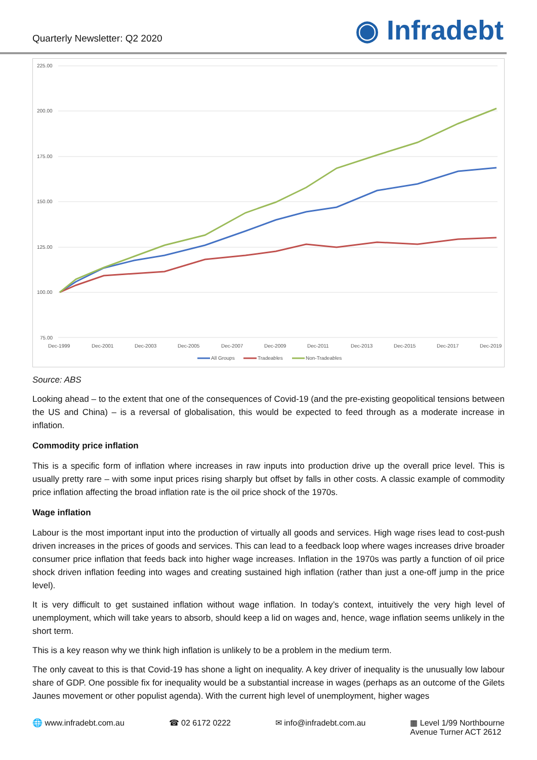Quarterly Newsletter: Q2 2020
◉ Infradebt
225.00
200.00
175.00
150.00
125.00
100.00
75.00
Dec-1999
Dec-2001
Dec-2003
Dec-2005
Dec-2007
Dec-2009
Dec-2011
Dec-2013
Dec-2015
Dec-2017
Dec-2019
All Groups
Tradeables
Non-Tradeables
Source: ABS
Looking ahead – to the extent that one of the consequences of Covid-19 (and the pre-existing geopolitical tensions between the US and China) – is a reversal of globalisation, this would be expected to feed through as a moderate increase in inflation.
Commodity price inflation
This is a specific form of inflation where increases in raw inputs into production drive up the overall price level. This is usually pretty rare – with some input prices rising sharply but offset by falls in other costs. A classic example of commodity price inflation affecting the broad inflation rate is the oil price shock of the 1970s.
Wage inflation
Labour is the most important input into the production of virtually all goods and services. High wage rises lead to cost-push driven increases in the prices of goods and services. This can lead to a feedback loop where wages increases drive broader consumer price inflation that feeds back into higher wage increases. Inflation in the 1970s was partly a function of oil price shock driven inflation feeding into wages and creating sustained high inflation (rather than just a one-off jump in the price level).
It is very difficult to get sustained inflation without wage inflation. In today’s context, intuitively the very high level of unemployment, which will take years to absorb, should keep a lid on wages and, hence, wage inflation seems unlikely in the short term.
This is a key reason why we think high inflation is unlikely to be a problem in the medium term.
The only caveat to this is that Covid-19 has shone a light on inequality. A key driver of inequality is the unusually low labour share of GDP. One possible fix for inequality would be a substantial increase in wages (perhaps as an outcome of the Gilets Jaunes movement or other populist agenda). With the current high level of unemployment, higher wages
🌐 www.infradebt.com.au ☎ 02 6172 0222 ✉ info@infradebt.com.au ▦ Level 1/99 Northbourne
Avenue Turner ACT 2612